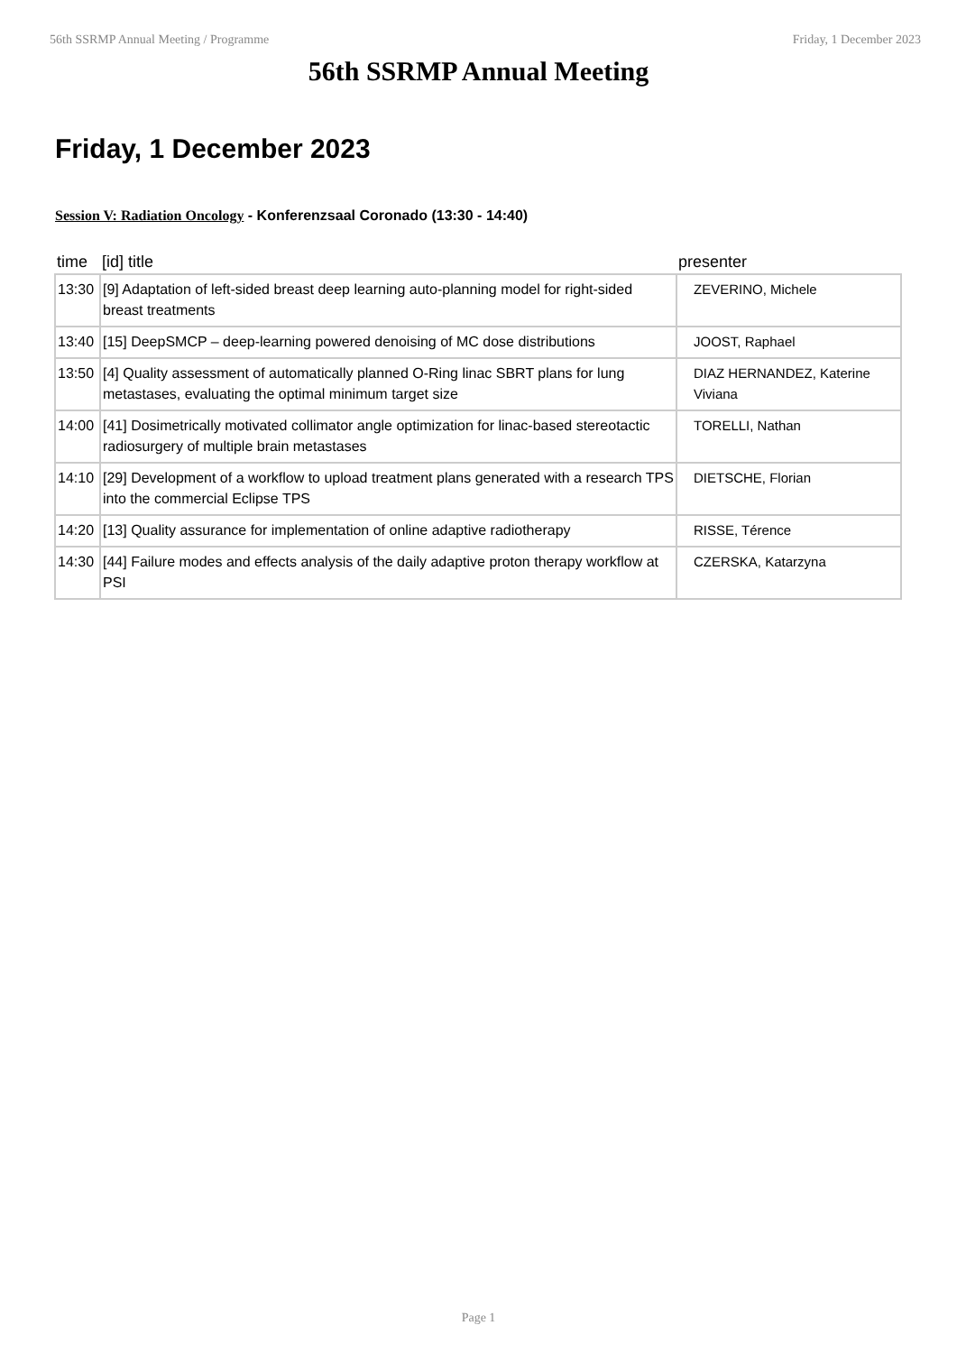56th SSRMP Annual Meeting / Programme Friday, 1 December 2023
56th SSRMP Annual Meeting
Friday, 1 December 2023
Session V: Radiation Oncology - Konferenzsaal Coronado (13:30 - 14:40)
| time | [id] title | presenter |
| --- | --- | --- |
| 13:30 | [9] Adaptation of left-sided breast deep learning auto-planning model for right-sided breast treatments | ZEVERINO, Michele |
| 13:40 | [15] DeepSMCP – deep-learning powered denoising of MC dose distributions | JOOST, Raphael |
| 13:50 | [4] Quality assessment of automatically planned O-Ring linac SBRT plans for lung metastases, evaluating the optimal minimum target size | DIAZ HERNANDEZ, Katerine Viviana |
| 14:00 | [41] Dosimetrically motivated collimator angle optimization for linac-based stereotactic radiosurgery of multiple brain metastases | TORELLI, Nathan |
| 14:10 | [29] Development of a workflow to upload treatment plans generated with a research TPS into the commercial Eclipse TPS | DIETSCHE, Florian |
| 14:20 | [13] Quality assurance for implementation of online adaptive radiotherapy | RISSE, Térence |
| 14:30 | [44] Failure modes and effects analysis of the daily adaptive proton therapy workflow at PSI | CZERSKA, Katarzyna |
Page 1